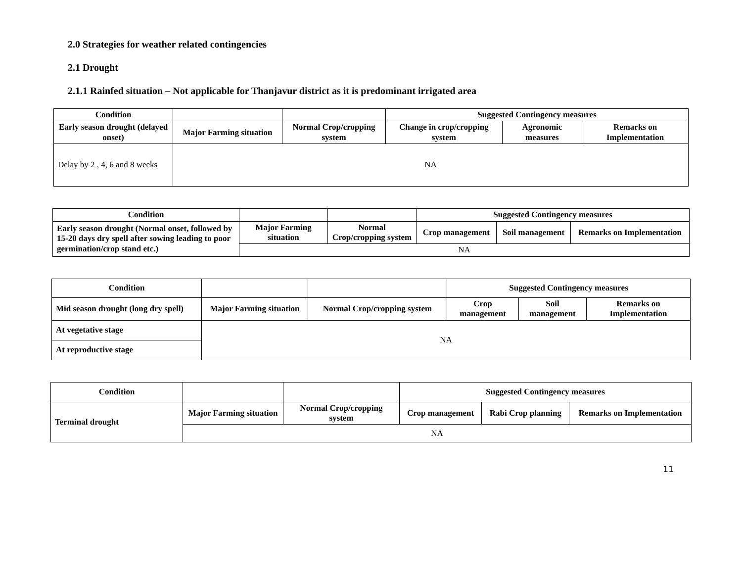2.0 Strategies for weather related contingencies
2.1 Drought
2.1.1 Rainfed situation – Not applicable for Thanjavur district as it is predominant irrigated area
| Condition | | | Suggested Contingency measures | | |
| --- | --- | --- | --- | --- | --- |
| Early season drought (delayed onset) | Major Farming situation | Normal Crop/cropping system | Change in crop/cropping system | Agronomic measures | Remarks on Implementation |
| Delay by 2 , 4, 6 and 8 weeks | NA | | | | |
| Condition | | | Suggested Contingency measures | | |
| --- | --- | --- | --- | --- | --- |
| Early season drought (Normal onset, followed by 15-20 days dry spell after sowing leading to poor germination/crop stand etc.) | Major Farming situation | Normal Crop/cropping system | Crop management | Soil management | Remarks on Implementation |
| | NA | | | | |
| Condition | | | Suggested Contingency measures | | |
| --- | --- | --- | --- | --- | --- |
| Mid season drought (long dry spell) | Major Farming situation | Normal Crop/cropping system | Crop management | Soil management | Remarks on Implementation |
| At vegetative stage | NA | | | | |
| At reproductive stage | | | | | |
| Condition | | | Suggested Contingency measures | | |
| --- | --- | --- | --- | --- | --- |
| Terminal drought | Major Farming situation | Normal Crop/cropping system | Crop management | Rabi Crop planning | Remarks on Implementation |
| | NA | | | | |
11